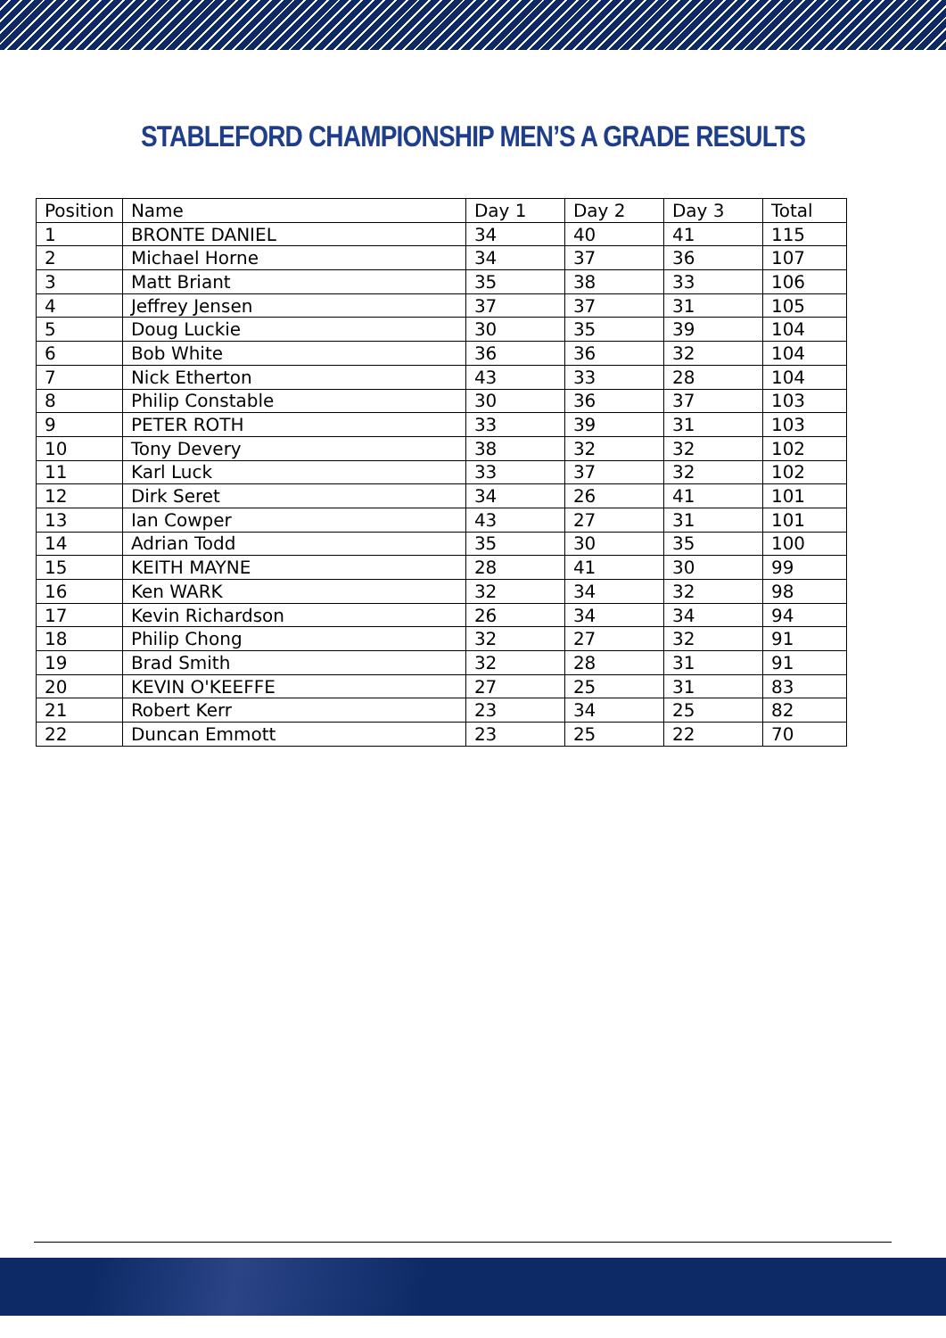STABLEFORD CHAMPIONSHIP MEN’S A GRADE RESULTS
| Position | Name | Day 1 | Day 2 | Day 3 | Total |
| --- | --- | --- | --- | --- | --- |
| 1 | BRONTE DANIEL | 34 | 40 | 41 | 115 |
| 2 | Michael Horne | 34 | 37 | 36 | 107 |
| 3 | Matt Briant | 35 | 38 | 33 | 106 |
| 4 | Jeffrey Jensen | 37 | 37 | 31 | 105 |
| 5 | Doug Luckie | 30 | 35 | 39 | 104 |
| 6 | Bob White | 36 | 36 | 32 | 104 |
| 7 | Nick Etherton | 43 | 33 | 28 | 104 |
| 8 | Philip Constable | 30 | 36 | 37 | 103 |
| 9 | PETER ROTH | 33 | 39 | 31 | 103 |
| 10 | Tony Devery | 38 | 32 | 32 | 102 |
| 11 | Karl Luck | 33 | 37 | 32 | 102 |
| 12 | Dirk Seret | 34 | 26 | 41 | 101 |
| 13 | Ian Cowper | 43 | 27 | 31 | 101 |
| 14 | Adrian Todd | 35 | 30 | 35 | 100 |
| 15 | KEITH MAYNE | 28 | 41 | 30 | 99 |
| 16 | Ken WARK | 32 | 34 | 32 | 98 |
| 17 | Kevin Richardson | 26 | 34 | 34 | 94 |
| 18 | Philip Chong | 32 | 27 | 32 | 91 |
| 19 | Brad Smith | 32 | 28 | 31 | 91 |
| 20 | KEVIN O'KEEFFE | 27 | 25 | 31 | 83 |
| 21 | Robert Kerr | 23 | 34 | 25 | 82 |
| 22 | Duncan Emmott | 23 | 25 | 22 | 70 |